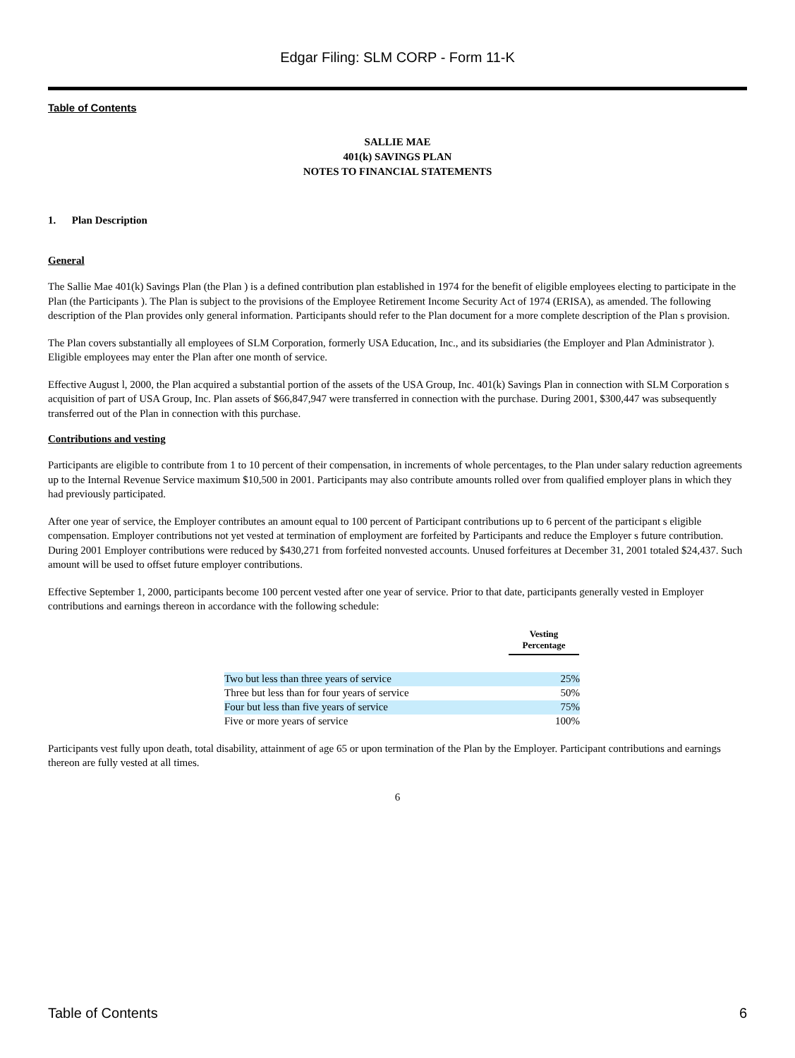Edgar Filing: SLM CORP - Form 11-K
Table of Contents
SALLIE MAE
401(k) SAVINGS PLAN
NOTES TO FINANCIAL STATEMENTS
1. Plan Description
General
The Sallie Mae 401(k) Savings Plan (the Plan ) is a defined contribution plan established in 1974 for the benefit of eligible employees electing to participate in the Plan (the Participants ). The Plan is subject to the provisions of the Employee Retirement Income Security Act of 1974 (ERISA), as amended. The following description of the Plan provides only general information. Participants should refer to the Plan document for a more complete description of the Plan s provision.
The Plan covers substantially all employees of SLM Corporation, formerly USA Education, Inc., and its subsidiaries (the Employer and Plan Administrator ). Eligible employees may enter the Plan after one month of service.
Effective August l, 2000, the Plan acquired a substantial portion of the assets of the USA Group, Inc. 401(k) Savings Plan in connection with SLM Corporation s acquisition of part of USA Group, Inc. Plan assets of $66,847,947 were transferred in connection with the purchase. During 2001, $300,447 was subsequently transferred out of the Plan in connection with this purchase.
Contributions and vesting
Participants are eligible to contribute from 1 to 10 percent of their compensation, in increments of whole percentages, to the Plan under salary reduction agreements up to the Internal Revenue Service maximum $10,500 in 2001. Participants may also contribute amounts rolled over from qualified employer plans in which they had previously participated.
After one year of service, the Employer contributes an amount equal to 100 percent of Participant contributions up to 6 percent of the participant s eligible compensation. Employer contributions not yet vested at termination of employment are forfeited by Participants and reduce the Employer s future contribution. During 2001 Employer contributions were reduced by $430,271 from forfeited nonvested accounts. Unused forfeitures at December 31, 2001 totaled $24,437. Such amount will be used to offset future employer contributions.
Effective September 1, 2000, participants become 100 percent vested after one year of service. Prior to that date, participants generally vested in Employer contributions and earnings thereon in accordance with the following schedule:
| | Vesting Percentage |
| --- | --- |
| Two but less than three years of service | 25% |
| Three but less than for four years of service | 50% |
| Four but less than five years of service | 75% |
| Five or more years of service | 100% |
Participants vest fully upon death, total disability, attainment of age 65 or upon termination of the Plan by the Employer. Participant contributions and earnings thereon are fully vested at all times.
6
Table of Contents 6